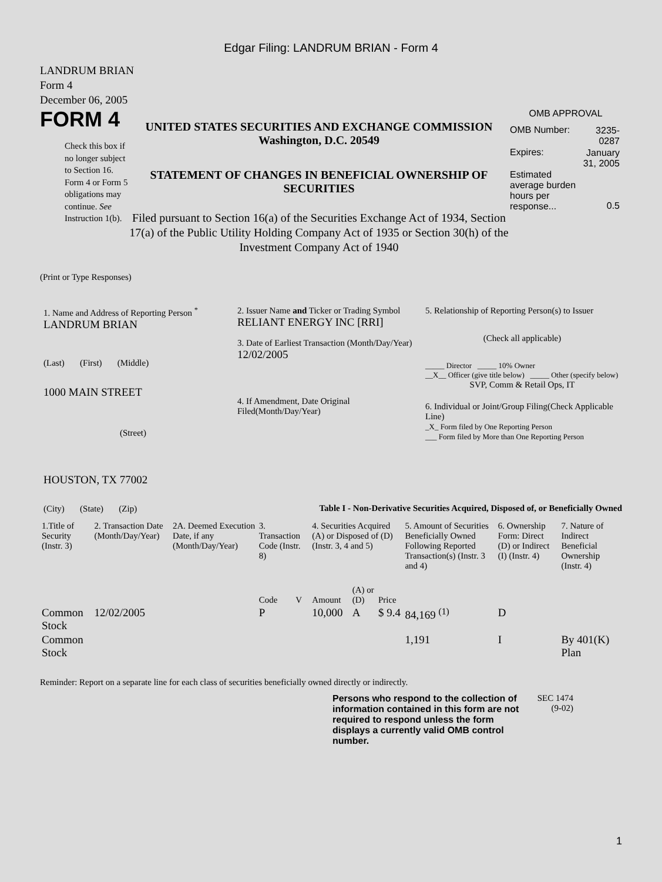Edgar Filing: LANDRUM BRIAN - Form 4
LANDRUM BRIAN
Form 4
December 06, 2005
FORM 4
Check this box if no longer subject to Section 16. Form 4 or Form 5 obligations may continue. See Instruction 1(b).
UNITED STATES SECURITIES AND EXCHANGE COMMISSION
Washington, D.C. 20549
STATEMENT OF CHANGES IN BENEFICIAL OWNERSHIP OF SECURITIES
Filed pursuant to Section 16(a) of the Securities Exchange Act of 1934, Section 17(a) of the Public Utility Holding Company Act of 1935 or Section 30(h) of the Investment Company Act of 1940
OMB APPROVAL
| OMB Number: | 3235-0287 |
| Expires: | January 31, 2005 |
| Estimated average burden hours per response... | 0.5 |
(Print or Type Responses)
1. Name and Address of Reporting Person <sup>*</sup>
LANDRUM BRIAN
(Last) (First) (Middle)
1000 MAIN STREET
(Street)
HOUSTON, TX 77002
(City) (State) (Zip)
2. Issuer Name and Ticker or Trading Symbol
RELIANT ENERGY INC [RRI]
3. Date of Earliest Transaction (Month/Day/Year)
12/02/2005
4. If Amendment, Date Original Filed(Month/Day/Year)
5. Relationship of Reporting Person(s) to Issuer
(Check all applicable)
_____ Director _____ 10% Owner
__X__ Officer (give title below) _____ Other (specify below)
SVP, Comm & Retail Ops, IT
6. Individual or Joint/Group Filing(Check Applicable Line)
_X_ Form filed by One Reporting Person
___ Form filed by More than One Reporting Person
Table I - Non-Derivative Securities Acquired, Disposed of, or Beneficially Owned
| 1.Title of Security (Instr. 3) | 2. Transaction Date (Month/Day/Year) | 2A. Deemed Execution Date, if any (Month/Day/Year) | 3. Transaction Code (Instr. 8) | | 4. Securities Acquired (A) or Disposed of (D) (Instr. 3, 4 and 5) | | | 5. Amount of Securities Beneficially Owned Following Reported Transaction(s) (Instr. 3 and 4) | 6. Ownership Form: Direct (D) or Indirect (I) (Instr. 4) | 7. Nature of Indirect Beneficial Ownership (Instr. 4) |
| --- | --- | --- | --- | --- | --- | --- | --- | --- | --- | --- |
| | | | Code | V | Amount | (A) or (D) | Price | | | |
| Common Stock | 12/02/2005 | | P | | 10,000 | A | $ 9.4 | 84,169 <sup>(1)</sup> | D | |
| Common Stock | | | | | | | | 1,191 | I | By 401(K) Plan |
Reminder: Report on a separate line for each class of securities beneficially owned directly or indirectly.
Persons who respond to the collection of information contained in this form are not required to respond unless the form displays a currently valid OMB control number.
SEC 1474 (9-02)
1